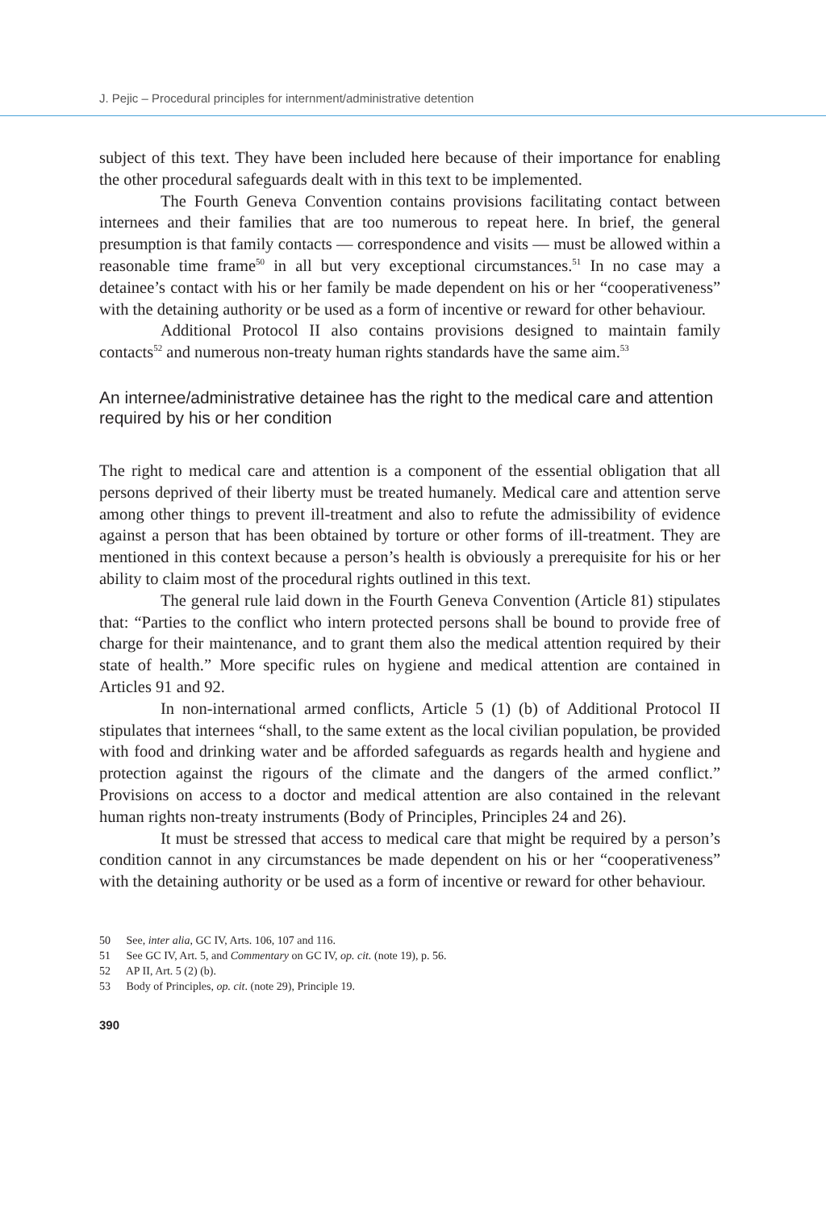J. Pejic – Procedural principles for internment/administrative detention
subject of this text. They have been included here because of their importance for enabling the other procedural safeguards dealt with in this text to be implemented.
The Fourth Geneva Convention contains provisions facilitating contact between internees and their families that are too numerous to repeat here. In brief, the general presumption is that family contacts — correspondence and visits — must be allowed within a reasonable time frame<sup>50</sup> in all but very exceptional circumstances.<sup>51</sup> In no case may a detainee’s contact with his or her family be made dependent on his or her “cooperativeness” with the detaining authority or be used as a form of incentive or reward for other behaviour.
Additional Protocol II also contains provisions designed to maintain family contacts<sup>52</sup> and numerous non-treaty human rights standards have the same aim.<sup>53</sup>
An internee/administrative detainee has the right to the medical care and attention required by his or her condition
The right to medical care and attention is a component of the essential obligation that all persons deprived of their liberty must be treated humanely. Medical care and attention serve among other things to prevent ill-treatment and also to refute the admissibility of evidence against a person that has been obtained by torture or other forms of ill-treatment. They are mentioned in this context because a person’s health is obviously a prerequisite for his or her ability to claim most of the procedural rights outlined in this text.
The general rule laid down in the Fourth Geneva Convention (Article 81) stipulates that: “Parties to the conflict who intern protected persons shall be bound to provide free of charge for their maintenance, and to grant them also the medical attention required by their state of health.” More specific rules on hygiene and medical attention are contained in Articles 91 and 92.
In non-international armed conflicts, Article 5 (1) (b) of Additional Protocol II stipulates that internees “shall, to the same extent as the local civilian population, be provided with food and drinking water and be afforded safeguards as regards health and hygiene and protection against the rigours of the climate and the dangers of the armed conflict.” Provisions on access to a doctor and medical attention are also contained in the relevant human rights non-treaty instruments (Body of Principles, Principles 24 and 26).
It must be stressed that access to medical care that might be required by a person’s condition cannot in any circumstances be made dependent on his or her “cooperativeness” with the detaining authority or be used as a form of incentive or reward for other behaviour.
50 See, inter alia, GC IV, Arts. 106, 107 and 116.
51 See GC IV, Art. 5, and Commentary on GC IV, op. cit. (note 19), p. 56.
52 AP II, Art. 5 (2) (b).
53 Body of Principles, op. cit. (note 29), Principle 19.
390